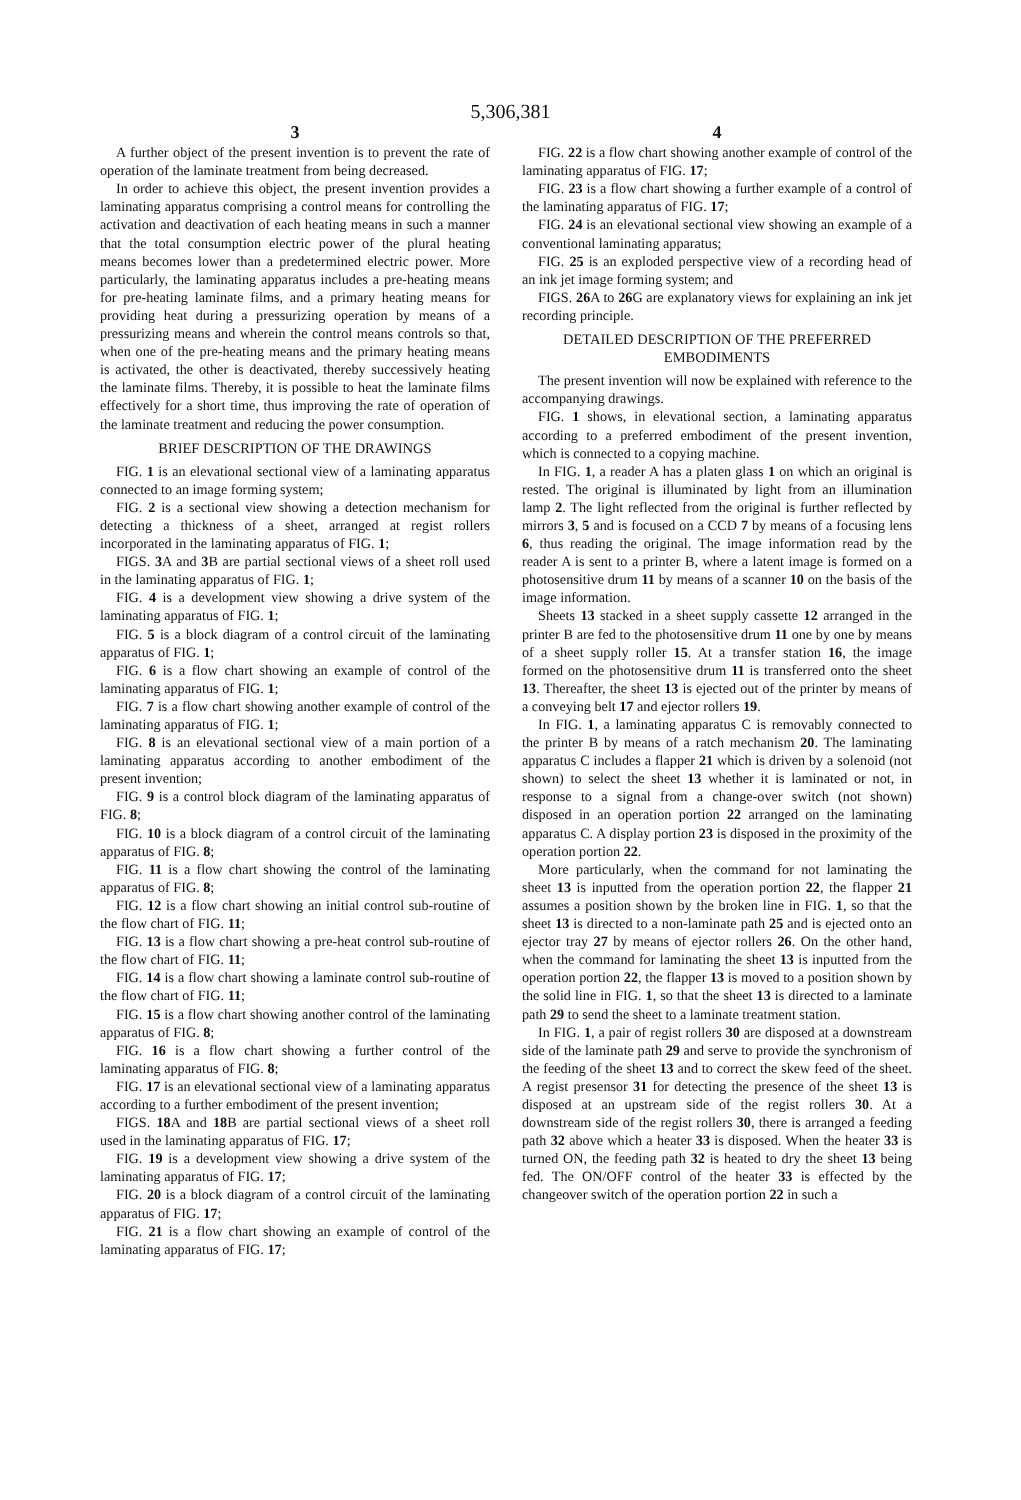5,306,381
3
A further object of the present invention is to prevent the rate of operation of the laminate treatment from being decreased.
In order to achieve this object, the present invention provides a laminating apparatus comprising a control means for controlling the activation and deactivation of each heating means in such a manner that the total consumption electric power of the plural heating means becomes lower than a predetermined electric power. More particularly, the laminating apparatus includes a pre-heating means for pre-heating laminate films, and a primary heating means for providing heat during a pressurizing operation by means of a pressurizing means and wherein the control means controls so that, when one of the pre-heating means and the primary heating means is activated, the other is deactivated, thereby successively heating the laminate films. Thereby, it is possible to heat the laminate films effectively for a short time, thus improving the rate of operation of the laminate treatment and reducing the power consumption.
BRIEF DESCRIPTION OF THE DRAWINGS
FIG. 1 is an elevational sectional view of a laminating apparatus connected to an image forming system;
FIG. 2 is a sectional view showing a detection mechanism for detecting a thickness of a sheet, arranged at regist rollers incorporated in the laminating apparatus of FIG. 1;
FIGS. 3 A and 3 B are partial sectional views of a sheet roll used in the laminating apparatus of FIG. 1;
FIG. 4 is a development view showing a drive system of the laminating apparatus of FIG. 1;
FIG. 5 is a block diagram of a control circuit of the laminating apparatus of FIG. 1;
FIG. 6 is a flow chart showing an example of control of the laminating apparatus of FIG. 1;
FIG. 7 is a flow chart showing another example of control of the laminating apparatus of FIG. 1;
FIG. 8 is an elevational sectional view of a main portion of a laminating apparatus according to another embodiment of the present invention;
FIG. 9 is a control block diagram of the laminating apparatus of FIG. 8;
FIG. 10 is a block diagram of a control circuit of the laminating apparatus of FIG. 8;
FIG. 11 is a flow chart showing the control of the laminating apparatus of FIG. 8;
FIG. 12 is a flow chart showing an initial control sub-routine of the flow chart of FIG. 11;
FIG. 13 is a flow chart showing a pre-heat control sub-routine of the flow chart of FIG. 11;
FIG. 14 is a flow chart showing a laminate control sub-routine of the flow chart of FIG. 11;
FIG. 15 is a flow chart showing another control of the laminating apparatus of FIG. 8;
FIG. 16 is a flow chart showing a further control of the laminating apparatus of FIG. 8;
FIG. 17 is an elevational sectional view of a laminating apparatus according to a further embodiment of the present invention;
FIGS. 18 A and 18 B are partial sectional views of a sheet roll used in the laminating apparatus of FIG. 17;
FIG. 19 is a development view showing a drive system of the laminating apparatus of FIG. 17;
FIG. 20 is a block diagram of a control circuit of the laminating apparatus of FIG. 17;
FIG. 21 is a flow chart showing an example of control of the laminating apparatus of FIG. 17;
4
FIG. 22 is a flow chart showing another example of control of the laminating apparatus of FIG. 17;
FIG. 23 is a flow chart showing a further example of a control of the laminating apparatus of FIG. 17;
FIG. 24 is an elevational sectional view showing an example of a conventional laminating apparatus;
FIG. 25 is an exploded perspective view of a recording head of an ink jet image forming system; and
FIGS. 26 A to 26 G are explanatory views for explaining an ink jet recording principle.
DETAILED DESCRIPTION OF THE PREFERRED EMBODIMENTS
The present invention will now be explained with reference to the accompanying drawings.
FIG. 1 shows, in elevational section, a laminating apparatus according to a preferred embodiment of the present invention, which is connected to a copying machine.
In FIG. 1, a reader A has a platen glass 1 on which an original is rested. The original is illuminated by light from an illumination lamp 2. The light reflected from the original is further reflected by mirrors 3, 5 and is focused on a CCD 7 by means of a focusing lens 6, thus reading the original. The image information read by the reader A is sent to a printer B, where a latent image is formed on a photosensitive drum 11 by means of a scanner 10 on the basis of the image information.
Sheets 13 stacked in a sheet supply cassette 12 arranged in the printer B are fed to the photosensitive drum 11 one by one by means of a sheet supply roller 15. At a transfer station 16, the image formed on the photosensitive drum 11 is transferred onto the sheet 13. Thereafter, the sheet 13 is ejected out of the printer by means of a conveying belt 17 and ejector rollers 19.
In FIG. 1, a laminating apparatus C is removably connected to the printer B by means of a ratch mechanism 20. The laminating apparatus C includes a flapper 21 which is driven by a solenoid (not shown) to select the sheet 13 whether it is laminated or not, in response to a signal from a change-over switch (not shown) disposed in an operation portion 22 arranged on the laminating apparatus C. A display portion 23 is disposed in the proximity of the operation portion 22.
More particularly, when the command for not laminating the sheet 13 is inputted from the operation portion 22, the flapper 21 assumes a position shown by the broken line in FIG. 1, so that the sheet 13 is directed to a non-laminate path 25 and is ejected onto an ejector tray 27 by means of ejector rollers 26. On the other hand, when the command for laminating the sheet 13 is inputted from the operation portion 22, the flapper 13 is moved to a position shown by the solid line in FIG. 1, so that the sheet 13 is directed to a laminate path 29 to send the sheet to a laminate treatment station.
In FIG. 1, a pair of regist rollers 30 are disposed at a downstream side of the laminate path 29 and serve to provide the synchronism of the feeding of the sheet 13 and to correct the skew feed of the sheet. A regist presensor 31 for detecting the presence of the sheet 13 is disposed at an upstream side of the regist rollers 30. At a downstream side of the regist rollers 30, there is arranged a feeding path 32 above which a heater 33 is disposed. When the heater 33 is turned ON, the feeding path 32 is heated to dry the sheet 13 being fed. The ON/OFF control of the heater 33 is effected by the changeover switch of the operation portion 22 in such a